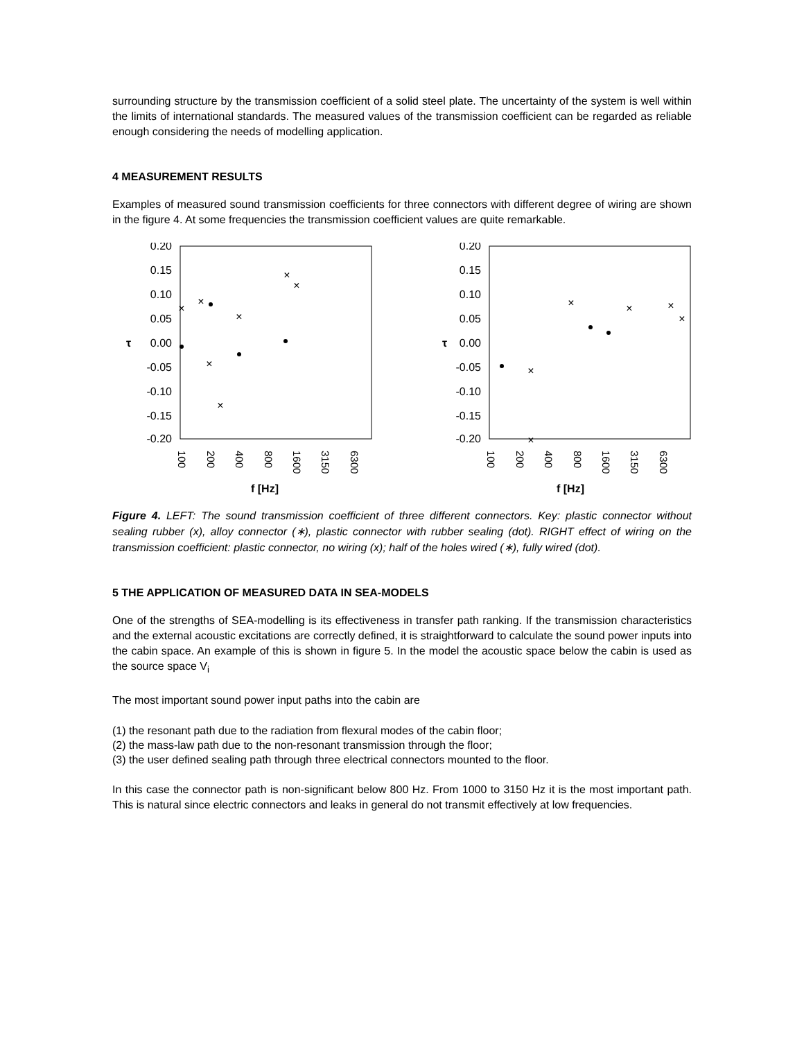surrounding structure by the transmission coefficient of a solid steel plate. The uncertainty of the system is well within the limits of international standards. The measured values of the transmission coefficient can be regarded as reliable enough considering the needs of modelling application.
4 MEASUREMENT RESULTS
Examples of measured sound transmission coefficients for three connectors with different degree of wiring are shown in the figure 4. At some frequencies the transmission coefficient values are quite remarkable.
0.20
0.15
0.10
0.05
0.00
-0.05
-0.10
-0.15
-0.20
τ
100
200
400
800
1600
3150
6300
f [Hz]
×
×
×
×
×
×
×
0.20
0.15
0.10
0.05
0.00
-0.05
-0.10
-0.15
-0.20
τ
100
200
400
800
1600
3150
6300
f [Hz]
×
×
×
×
×
×
Figure 4. LEFT: The sound transmission coefficient of three different connectors. Key: plastic connector without sealing rubber (x), alloy connector (∗), plastic connector with rubber sealing (dot). RIGHT effect of wiring on the transmission coefficient: plastic connector, no wiring (x); half of the holes wired (∗), fully wired (dot).
5 THE APPLICATION OF MEASURED DATA IN SEA-MODELS
One of the strengths of SEA-modelling is its effectiveness in transfer path ranking. If the transmission characteristics and the external acoustic excitations are correctly defined, it is straightforward to calculate the sound power inputs into the cabin space. An example of this is shown in figure 5. In the model the acoustic space below the cabin is used as the source space V<sub>i</sub>
The most important sound power input paths into the cabin are
(1) the resonant path due to the radiation from flexural modes of the cabin floor;
(2) the mass-law path due to the non-resonant transmission through the floor;
(3) the user defined sealing path through three electrical connectors mounted to the floor.
In this case the connector path is non-significant below 800 Hz. From 1000 to 3150 Hz it is the most important path. This is natural since electric connectors and leaks in general do not transmit effectively at low frequencies.